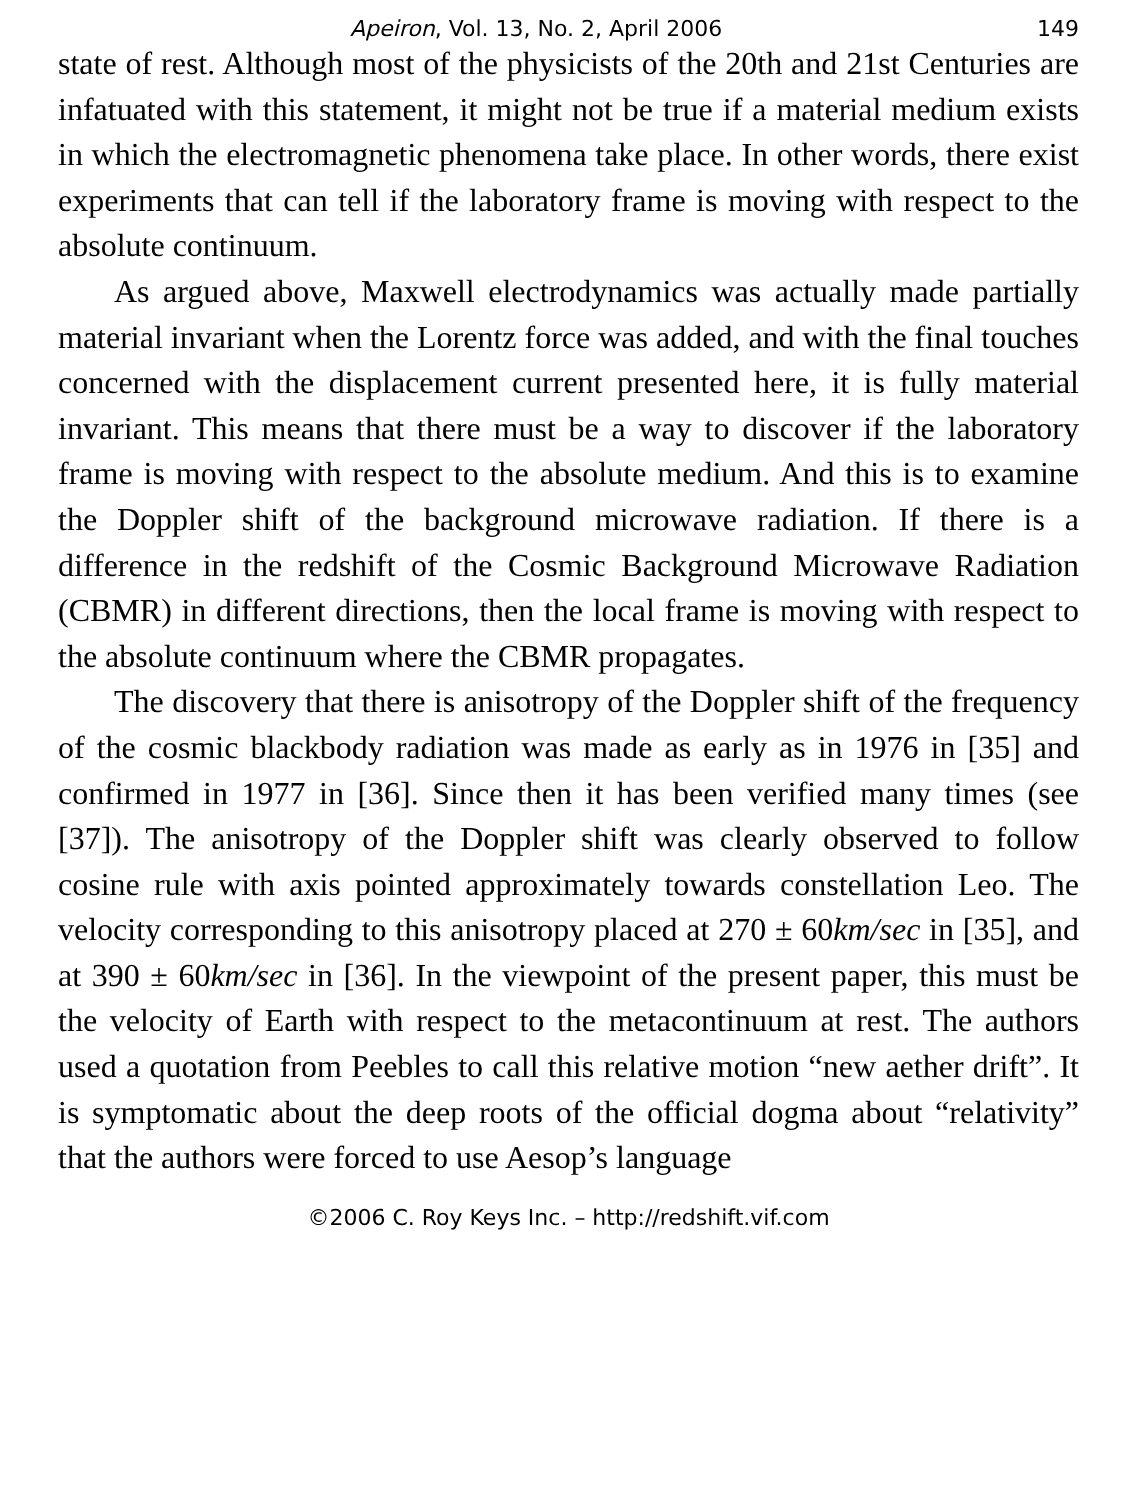Apeiron, Vol. 13, No. 2, April 2006 149
state of rest. Although most of the physicists of the 20th and 21st Centuries are infatuated with this statement, it might not be true if a material medium exists in which the electromagnetic phenomena take place. In other words, there exist experiments that can tell if the laboratory frame is moving with respect to the absolute continuum.
As argued above, Maxwell electrodynamics was actually made partially material invariant when the Lorentz force was added, and with the final touches concerned with the displacement current presented here, it is fully material invariant. This means that there must be a way to discover if the laboratory frame is moving with respect to the absolute medium. And this is to examine the Doppler shift of the background microwave radiation. If there is a difference in the redshift of the Cosmic Background Microwave Radiation (CBMR) in different directions, then the local frame is moving with respect to the absolute continuum where the CBMR propagates.
The discovery that there is anisotropy of the Doppler shift of the frequency of the cosmic blackbody radiation was made as early as in 1976 in [35] and confirmed in 1977 in [36]. Since then it has been verified many times (see [37]). The anisotropy of the Doppler shift was clearly observed to follow cosine rule with axis pointed approximately towards constellation Leo. The velocity corresponding to this anisotropy placed at 270 ± 60km/sec in [35], and at 390 ± 60km/sec in [36]. In the viewpoint of the present paper, this must be the velocity of Earth with respect to the metacontinuum at rest. The authors used a quotation from Peebles to call this relative motion “new aether drift”. It is symptomatic about the deep roots of the official dogma about “relativity” that the authors were forced to use Aesop’s language
©2006 C. Roy Keys Inc. – http://redshift.vif.com